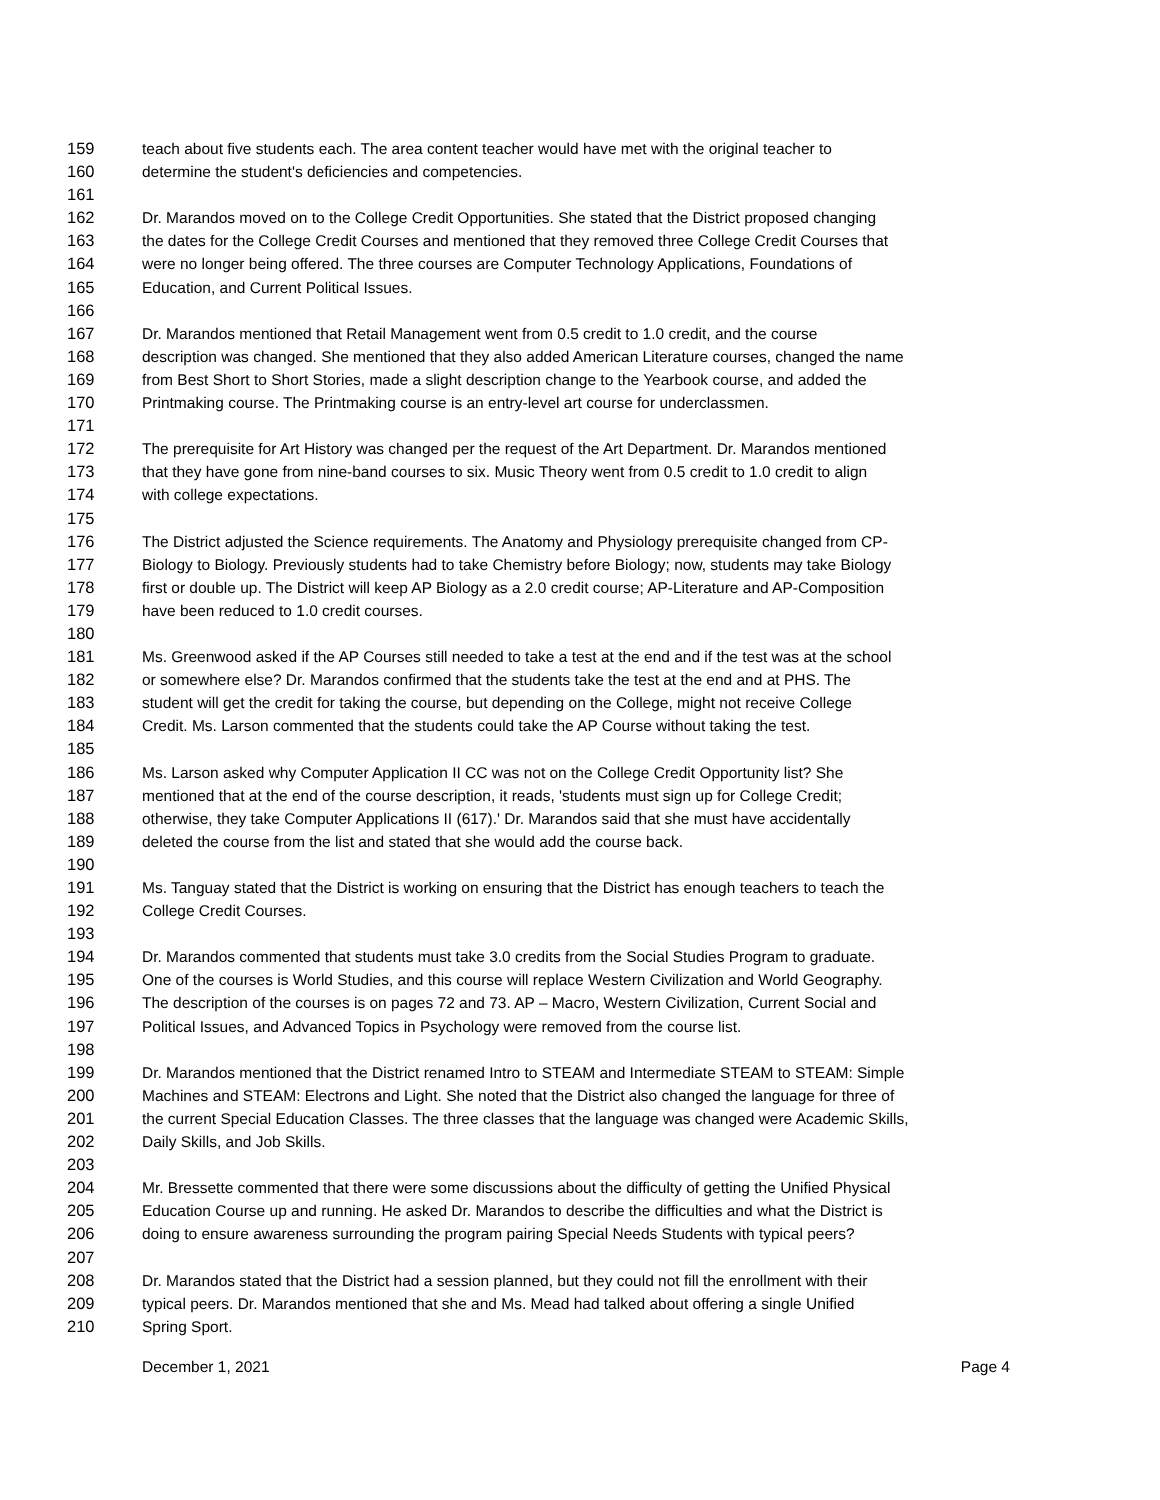159 teach about five students each. The area content teacher would have met with the original teacher to
160 determine the student's deficiencies and competencies.
161
162 Dr. Marandos moved on to the College Credit Opportunities. She stated that the District proposed changing
163 the dates for the College Credit Courses and mentioned that they removed three College Credit Courses that
164 were no longer being offered. The three courses are Computer Technology Applications, Foundations of
165 Education, and Current Political Issues.
166
167 Dr. Marandos mentioned that Retail Management went from 0.5 credit to 1.0 credit, and the course
168 description was changed. She mentioned that they also added American Literature courses, changed the name
169 from Best Short to Short Stories, made a slight description change to the Yearbook course, and added the
170 Printmaking course. The Printmaking course is an entry-level art course for underclassmen.
171
172 The prerequisite for Art History was changed per the request of the Art Department. Dr. Marandos mentioned
173 that they have gone from nine-band courses to six. Music Theory went from 0.5 credit to 1.0 credit to align
174 with college expectations.
175
176 The District adjusted the Science requirements. The Anatomy and Physiology prerequisite changed from CP-
177 Biology to Biology. Previously students had to take Chemistry before Biology; now, students may take Biology
178 first or double up. The District will keep AP Biology as a 2.0 credit course; AP-Literature and AP-Composition
179 have been reduced to 1.0 credit courses.
180
181 Ms. Greenwood asked if the AP Courses still needed to take a test at the end and if the test was at the school
182 or somewhere else? Dr. Marandos confirmed that the students take the test at the end and at PHS. The
183 student will get the credit for taking the course, but depending on the College, might not receive College
184 Credit. Ms. Larson commented that the students could take the AP Course without taking the test.
185
186 Ms. Larson asked why Computer Application II CC was not on the College Credit Opportunity list? She
187 mentioned that at the end of the course description, it reads, 'students must sign up for College Credit;
188 otherwise, they take Computer Applications II (617).' Dr. Marandos said that she must have accidentally
189 deleted the course from the list and stated that she would add the course back.
190
191 Ms. Tanguay stated that the District is working on ensuring that the District has enough teachers to teach the
192 College Credit Courses.
193
194 Dr. Marandos commented that students must take 3.0 credits from the Social Studies Program to graduate.
195 One of the courses is World Studies, and this course will replace Western Civilization and World Geography.
196 The description of the courses is on pages 72 and 73. AP – Macro, Western Civilization, Current Social and
197 Political Issues, and Advanced Topics in Psychology were removed from the course list.
198
199 Dr. Marandos mentioned that the District renamed Intro to STEAM and Intermediate STEAM to STEAM: Simple
200 Machines and STEAM: Electrons and Light. She noted that the District also changed the language for three of
201 the current Special Education Classes. The three classes that the language was changed were Academic Skills,
202 Daily Skills, and Job Skills.
203
204 Mr. Bressette commented that there were some discussions about the difficulty of getting the Unified Physical
205 Education Course up and running. He asked Dr. Marandos to describe the difficulties and what the District is
206 doing to ensure awareness surrounding the program pairing Special Needs Students with typical peers?
207
208 Dr. Marandos stated that the District had a session planned, but they could not fill the enrollment with their
209 typical peers. Dr. Marandos mentioned that she and Ms. Mead had talked about offering a single Unified
210 Spring Sport.
December 1, 2021 Page 4